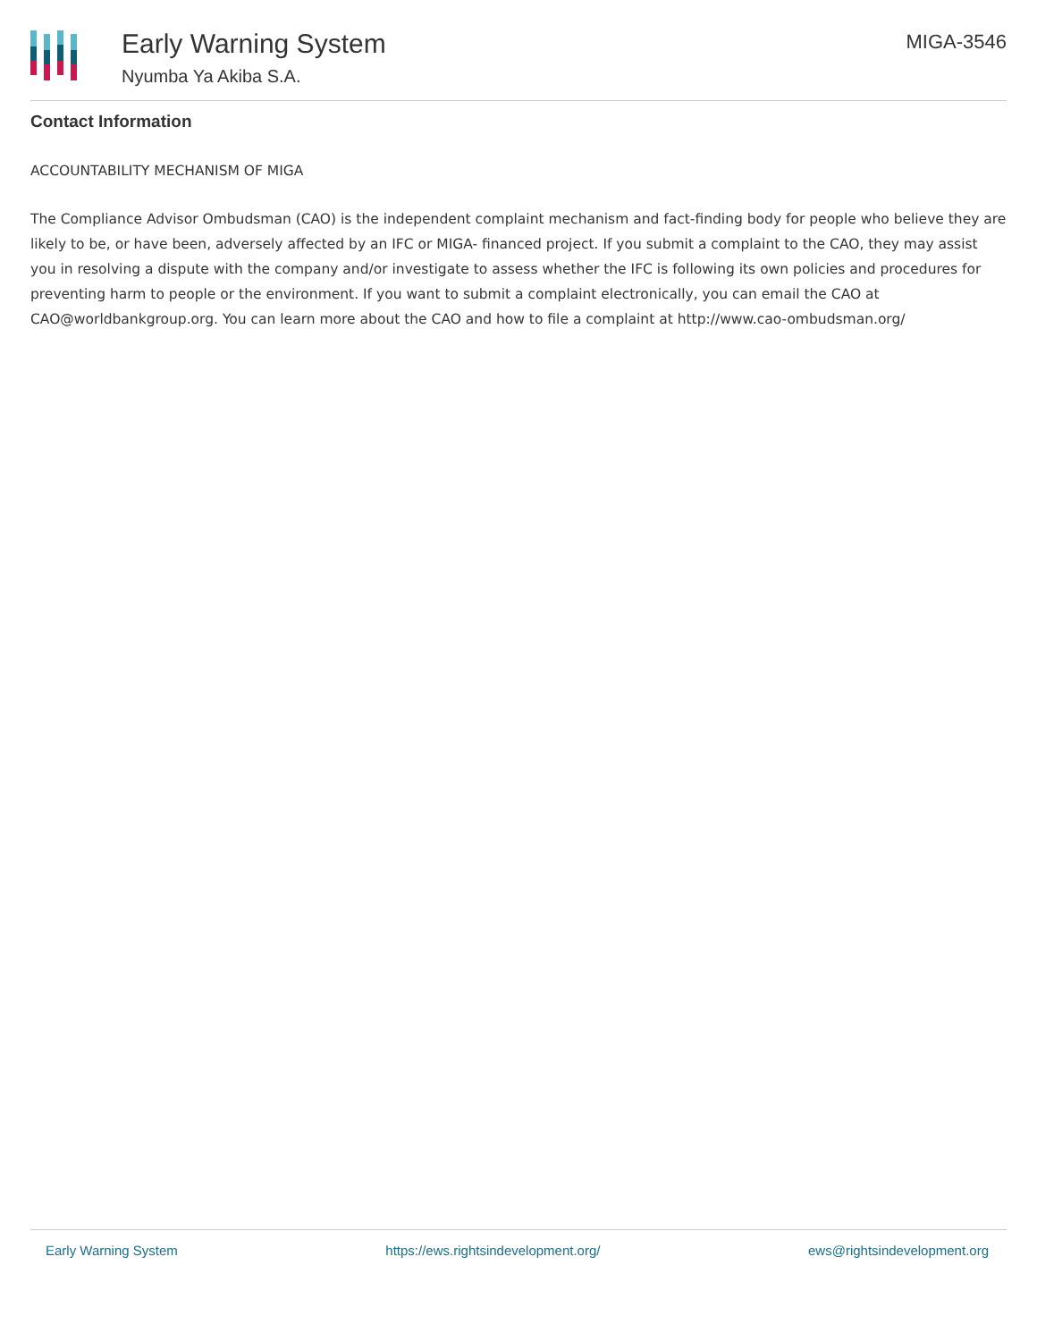Early Warning System
Nyumba Ya Akiba S.A.
MIGA-3546
Contact Information
ACCOUNTABILITY MECHANISM OF MIGA
The Compliance Advisor Ombudsman (CAO) is the independent complaint mechanism and fact-finding body for people who believe they are likely to be, or have been, adversely affected by an IFC or MIGA- financed project. If you submit a complaint to the CAO, they may assist you in resolving a dispute with the company and/or investigate to assess whether the IFC is following its own policies and procedures for preventing harm to people or the environment. If you want to submit a complaint electronically, you can email the CAO at CAO@worldbankgroup.org. You can learn more about the CAO and how to file a complaint at http://www.cao-ombudsman.org/
Early Warning System https://ews.rightsindevelopment.org/ ews@rightsindevelopment.org